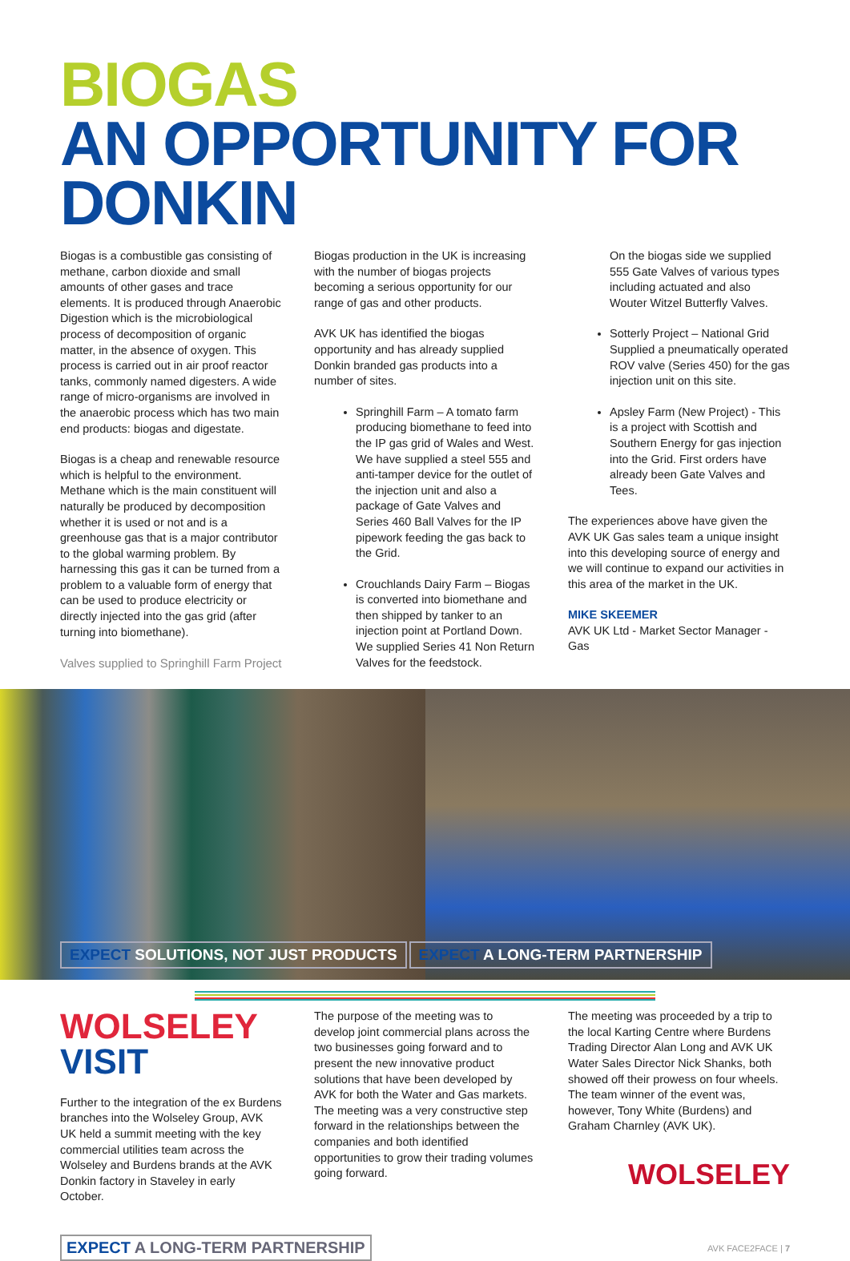BIOGAS
AN OPPORTUNITY FOR
DONKIN
Biogas is a combustible gas consisting of methane, carbon dioxide and small amounts of other gases and trace elements. It is produced through Anaerobic Digestion which is the microbiological process of decomposition of organic matter, in the absence of oxygen. This process is carried out in air proof reactor tanks, commonly named digesters. A wide range of micro-organisms are involved in the anaerobic process which has two main end products: biogas and digestate.
Biogas is a cheap and renewable resource which is helpful to the environment. Methane which is the main constituent will naturally be produced by decomposition whether it is used or not and is a greenhouse gas that is a major contributor to the global warming problem. By harnessing this gas it can be turned from a problem to a valuable form of energy that can be used to produce electricity or directly injected into the gas grid (after turning into biomethane).
Valves supplied to Springhill Farm Project
Biogas production in the UK is increasing with the number of biogas projects becoming a serious opportunity for our range of gas and other products.
AVK UK has identified the biogas opportunity and has already supplied Donkin branded gas products into a number of sites.
Springhill Farm – A tomato farm producing biomethane to feed into the IP gas grid of Wales and West. We have supplied a steel 555 and anti-tamper device for the outlet of the injection unit and also a package of Gate Valves and Series 460 Ball Valves for the IP pipework feeding the gas back to the Grid.
Crouchlands Dairy Farm – Biogas is converted into biomethane and then shipped by tanker to an injection point at Portland Down. We supplied Series 41 Non Return Valves for the feedstock.
On the biogas side we supplied 555 Gate Valves of various types including actuated and also Wouter Witzel Butterfly Valves.
Sotterly Project – National Grid Supplied a pneumatically operated ROV valve (Series 450) for the gas injection unit on this site.
Apsley Farm (New Project) - This is a project with Scottish and Southern Energy for gas injection into the Grid. First orders have already been Gate Valves and Tees.
The experiences above have given the AVK UK Gas sales team a unique insight into this developing source of energy and we will continue to expand our activities in this area of the market in the UK.
MIKE SKEEMER
AVK UK Ltd - Market Sector Manager - Gas
EXPECT SOLUTIONS, NOT JUST PRODUCTS
EXPECT A LONG-TERM PARTNERSHIP
WOLSELEY
VISIT
Further to the integration of the ex Burdens branches into the Wolseley Group, AVK UK held a summit meeting with the key commercial utilities team across the Wolseley and Burdens brands at the AVK Donkin factory in Staveley in early October.
The purpose of the meeting was to develop joint commercial plans across the two businesses going forward and to present the new innovative product solutions that have been developed by AVK for both the Water and Gas markets. The meeting was a very constructive step forward in the relationships between the companies and both identified opportunities to grow their trading volumes going forward.
The meeting was proceeded by a trip to the local Karting Centre where Burdens Trading Director Alan Long and AVK UK Water Sales Director Nick Shanks, both showed off their prowess on four wheels. The team winner of the event was, however, Tony White (Burdens) and Graham Charnley (AVK UK).
WOLSELEY
EXPECT A LONG-TERM PARTNERSHIP
AVK FACE2FACE | 7